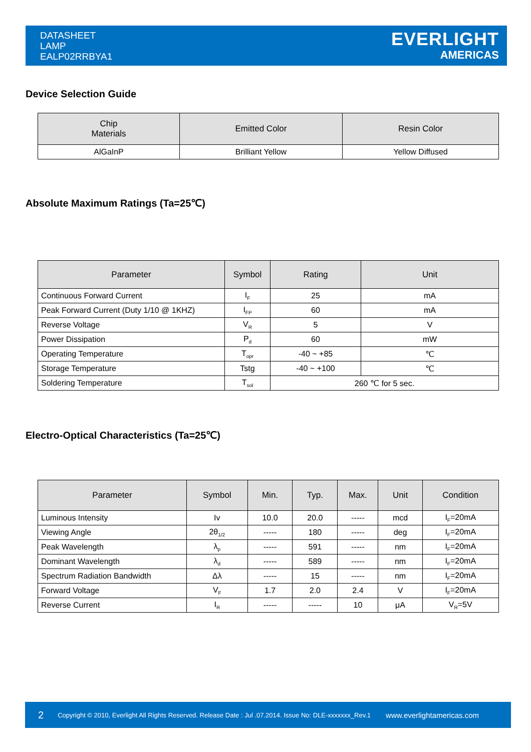DATASHEET
LAMP
EALP02RRBYA1
EVERLIGHT
AMERICAS
Device Selection Guide
| Chip Materials | Emitted Color | Resin Color |
| --- | --- | --- |
| AlGaInP | Brilliant Yellow | Yellow Diffused |
Absolute Maximum Ratings (Ta=25℃)
| Parameter | Symbol | Rating | Unit |
| --- | --- | --- | --- |
| Continuous Forward Current | I<sub>F</sub> | 25 | mA |
| Peak Forward Current (Duty 1/10 @ 1KHZ) | I<sub>FP</sub> | 60 | mA |
| Reverse Voltage | V<sub>R</sub> | 5 | V |
| Power Dissipation | P<sub>d</sub> | 60 | mW |
| Operating Temperature | T<sub>opr</sub> | -40 ~ +85 | ℃ |
| Storage Temperature | Tstg | -40 ~ +100 | ℃ |
| Soldering Temperature | T<sub>sol</sub> | 260 ℃ for 5 sec. | |
Electro-Optical Characteristics (Ta=25℃)
| Parameter | Symbol | Min. | Typ. | Max. | Unit | Condition |
| --- | --- | --- | --- | --- | --- | --- |
| Luminous Intensity | Iv | 10.0 | 20.0 | ----- | mcd | I<sub>F</sub>=20mA |
| Viewing Angle | 2θ<sub>1/2</sub> | ----- | 180 | ----- | deg | I<sub>F</sub>=20mA |
| Peak Wavelength | λ<sub>p</sub> | ----- | 591 | ----- | nm | I<sub>F</sub>=20mA |
| Dominant Wavelength | λ<sub>d</sub> | ----- | 589 | ----- | nm | I<sub>F</sub>=20mA |
| Spectrum Radiation Bandwidth | Δλ | ----- | 15 | ----- | nm | I<sub>F</sub>=20mA |
| Forward Voltage | V<sub>F</sub> | 1.7 | 2.0 | 2.4 | V | I<sub>F</sub>=20mA |
| Reverse Current | I<sub>R</sub> | ----- | ----- | 10 | μA | V<sub>R</sub>=5V |
2 Copyright © 2010, Everlight All Rights Reserved. Release Date : Jul .07.2014. Issue No: DLE-xxxxxxx_Rev.1 www.everlightamericas.com